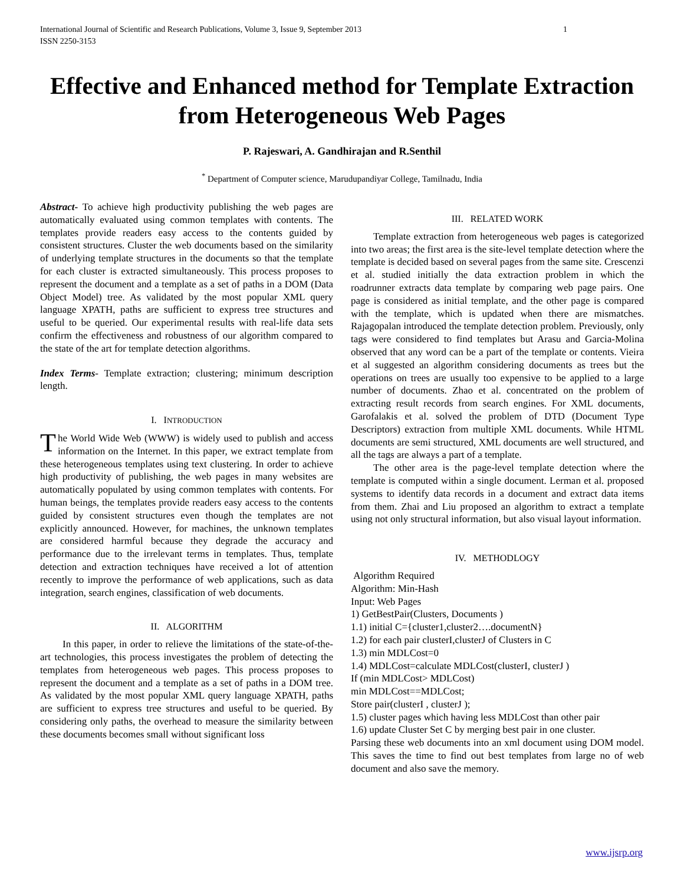International Journal of Scientific and Research Publications, Volume 3, Issue 9, September 2013
ISSN 2250-3153 1
Effective and Enhanced method for Template Extraction from Heterogeneous Web Pages
P. Rajeswari, A. Gandhirajan and R.Senthil
<sup>*</sup> Department of Computer science, Marudupandiyar College, Tamilnadu, India
Abstract- To achieve high productivity publishing the web pages are automatically evaluated using common templates with contents. The templates provide readers easy access to the contents guided by consistent structures. Cluster the web documents based on the similarity of underlying template structures in the documents so that the template for each cluster is extracted simultaneously. This process proposes to represent the document and a template as a set of paths in a DOM (Data Object Model) tree. As validated by the most popular XML query language XPATH, paths are sufficient to express tree structures and useful to be queried. Our experimental results with real-life data sets confirm the effectiveness and robustness of our algorithm compared to the state of the art for template detection algorithms.
Index Terms- Template extraction; clustering; minimum description length.
I. INTRODUCTION
The World Wide Web (WWW) is widely used to publish and access information on the Internet. In this paper, we extract template from these heterogeneous templates using text clustering. In order to achieve high productivity of publishing, the web pages in many websites are automatically populated by using common templates with contents. For human beings, the templates provide readers easy access to the contents guided by consistent structures even though the templates are not explicitly announced. However, for machines, the unknown templates are considered harmful because they degrade the accuracy and performance due to the irrelevant terms in templates. Thus, template detection and extraction techniques have received a lot of attention recently to improve the performance of web applications, such as data integration, search engines, classification of web documents.
II. ALGORITHM
In this paper, in order to relieve the limitations of the state-of-the-art technologies, this process investigates the problem of detecting the templates from heterogeneous web pages. This process proposes to represent the document and a template as a set of paths in a DOM tree. As validated by the most popular XML query language XPATH, paths are sufficient to express tree structures and useful to be queried. By considering only paths, the overhead to measure the similarity between these documents becomes small without significant loss
III. RELATED WORK
Template extraction from heterogeneous web pages is categorized into two areas; the first area is the site-level template detection where the template is decided based on several pages from the same site. Crescenzi et al. studied initially the data extraction problem in which the roadrunner extracts data template by comparing web page pairs. One page is considered as initial template, and the other page is compared with the template, which is updated when there are mismatches. Rajagopalan introduced the template detection problem. Previously, only tags were considered to find templates but Arasu and Garcia-Molina observed that any word can be a part of the template or contents. Vieira et al suggested an algorithm considering documents as trees but the operations on trees are usually too expensive to be applied to a large number of documents. Zhao et al. concentrated on the problem of extracting result records from search engines. For XML documents, Garofalakis et al. solved the problem of DTD (Document Type Descriptors) extraction from multiple XML documents. While HTML documents are semi structured, XML documents are well structured, and all the tags are always a part of a template.
The other area is the page-level template detection where the template is computed within a single document. Lerman et al. proposed systems to identify data records in a document and extract data items from them. Zhai and Liu proposed an algorithm to extract a template using not only structural information, but also visual layout information.
IV. METHODLOGY
Algorithm Required
Algorithm: Min-Hash
Input: Web Pages
1) GetBestPair(Clusters, Documents )
1.1) initial C={cluster1,cluster2….documentN}
1.2) for each pair clusterI,clusterJ of Clusters in C
1.3) min MDLCost=0
1.4) MDLCost=calculate MDLCost(clusterI, clusterJ )
If (min MDLCost> MDLCost)
min MDLCost==MDLCost;
Store pair(clusterI , clusterJ );
1.5) cluster pages which having less MDLCost than other pair
1.6) update Cluster Set C by merging best pair in one cluster.
Parsing these web documents into an xml document using DOM model. This saves the time to find out best templates from large no of web document and also save the memory.
www.ijsrp.org